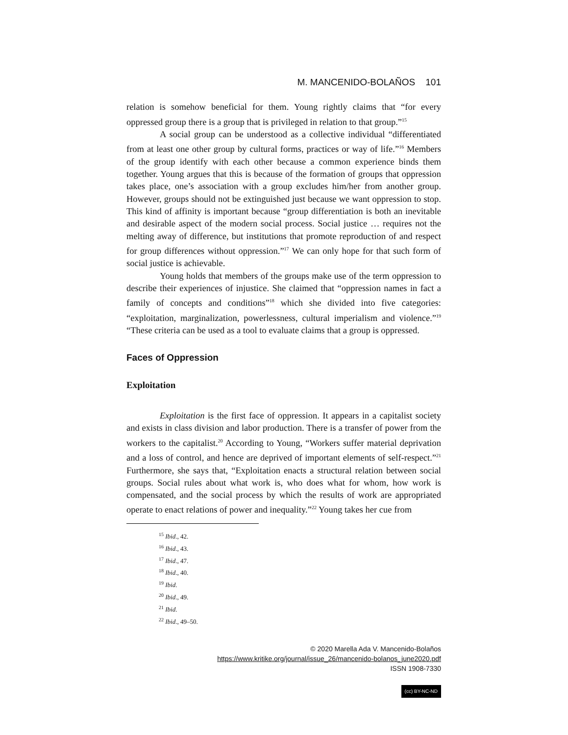M. MANCENIDO-BOLAÑOS 101
relation is somehow beneficial for them. Young rightly claims that “for every oppressed group there is a group that is privileged in relation to that group.”<sup>15</sup>
A social group can be understood as a collective individual “differentiated from at least one other group by cultural forms, practices or way of life.”<sup>16</sup> Members of the group identify with each other because a common experience binds them together. Young argues that this is because of the formation of groups that oppression takes place, one’s association with a group excludes him/her from another group. However, groups should not be extinguished just because we want oppression to stop. This kind of affinity is important because “group differentiation is both an inevitable and desirable aspect of the modern social process. Social justice … requires not the melting away of difference, but institutions that promote reproduction of and respect for group differences without oppression.”<sup>17</sup> We can only hope for that such form of social justice is achievable.
Young holds that members of the groups make use of the term oppression to describe their experiences of injustice. She claimed that “oppression names in fact a family of concepts and conditions”<sup>18</sup> which she divided into five categories: “exploitation, marginalization, powerlessness, cultural imperialism and violence.”<sup>19</sup> “These criteria can be used as a tool to evaluate claims that a group is oppressed.
Faces of Oppression
Exploitation
Exploitation is the first face of oppression. It appears in a capitalist society and exists in class division and labor production. There is a transfer of power from the workers to the capitalist.<sup>20</sup> According to Young, “Workers suffer material deprivation and a loss of control, and hence are deprived of important elements of self-respect.”<sup>21</sup> Furthermore, she says that, “Exploitation enacts a structural relation between social groups. Social rules about what work is, who does what for whom, how work is compensated, and the social process by which the results of work are appropriated operate to enact relations of power and inequality.”<sup>22</sup> Young takes her cue from
<sup>15</sup> Ibid., 42.
<sup>16</sup> Ibid., 43.
<sup>17</sup> Ibid., 47.
<sup>18</sup> Ibid., 40.
<sup>19</sup> Ibid.
<sup>20</sup> Ibid., 49.
<sup>21</sup> Ibid.
<sup>22</sup> Ibid., 49–50.
© 2020 Marella Ada V. Mancenido-Bolaños
https://www.kritike.org/journal/issue_26/mancenido-bolanos_june2020.pdf
ISSN 1908-7330
(cc) BY-NC-ND